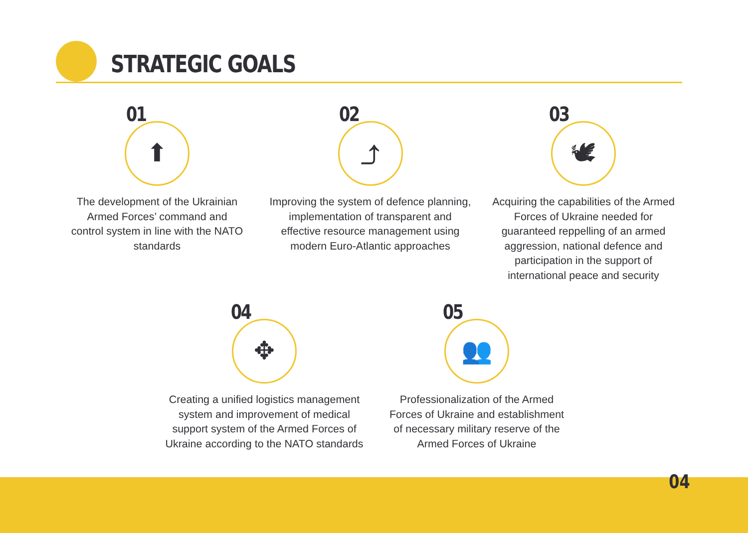STRATEGIC GOALS
01
⬆
The development of the Ukrainian Armed Forces’ command and control system in line with the NATO standards
02
⤴
Improving the system of defence planning, implementation of transparent and effective resource management using modern Euro-Atlantic approaches
03
🕊
Acquiring the capabilities of the Armed Forces of Ukraine needed for guaranteed reppelling of an armed aggression, national defence and participation in the support of international peace and security
04
✥
Creating a unified logistics management system and improvement of medical support system of the Armed Forces of Ukraine according to the NATO standards
05
👥
Professionalization of the Armed Forces of Ukraine and establishment of necessary military reserve of the Armed Forces of Ukraine
04